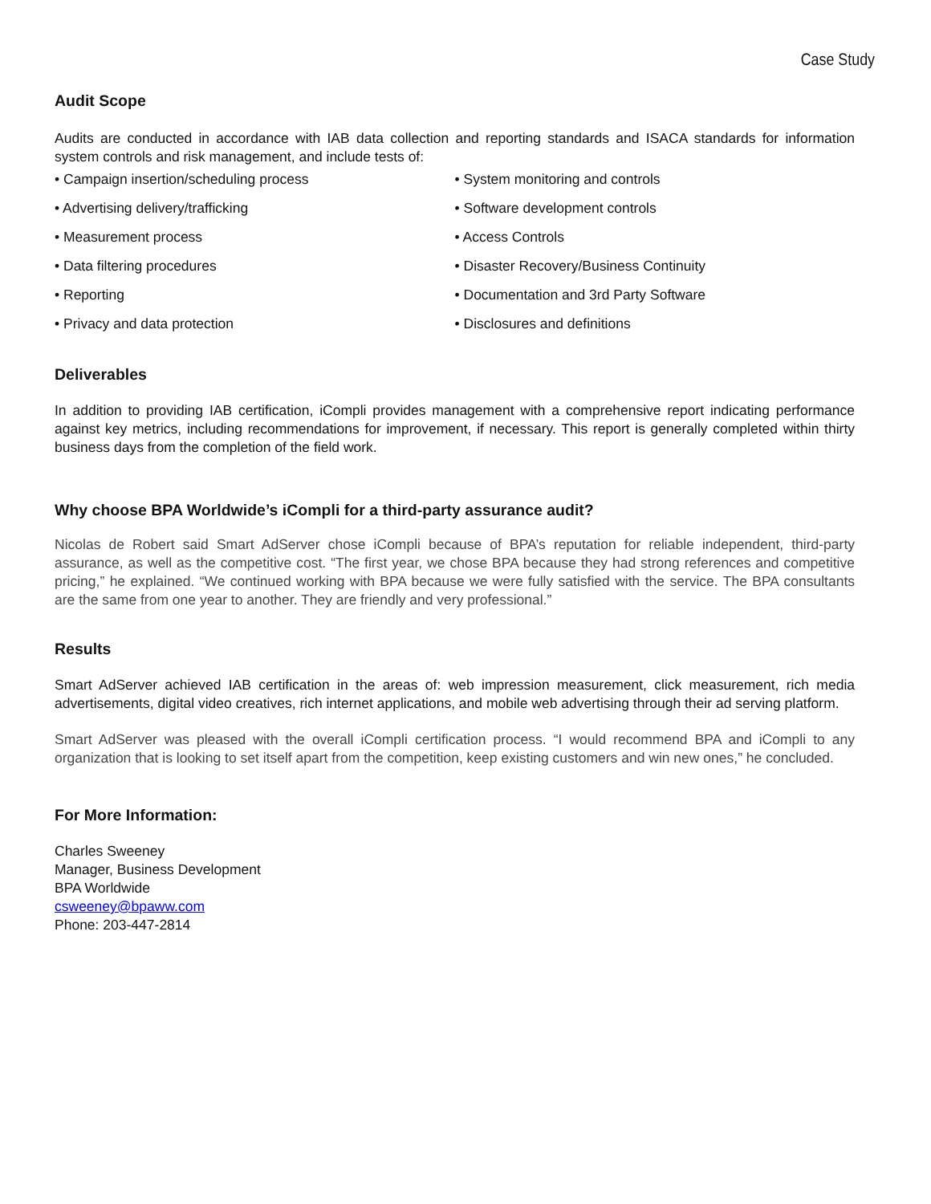Case Study
Audit Scope
Audits are conducted in accordance with IAB data collection and reporting standards and ISACA standards for information system controls and risk management, and include tests of:
• Campaign insertion/scheduling process
• Advertising delivery/trafficking
• Measurement process
• Data filtering procedures
• Reporting
• Privacy and data protection
• System monitoring and controls
• Software development controls
• Access Controls
• Disaster Recovery/Business Continuity
• Documentation and 3rd Party Software
• Disclosures and definitions
Deliverables
In addition to providing IAB certification, iCompli provides management with a comprehensive report indicating performance against key metrics, including recommendations for improvement, if necessary. This report is generally completed within thirty business days from the completion of the field work.
Why choose BPA Worldwide’s iCompli for a third-party assurance audit?
Nicolas de Robert said Smart AdServer chose iCompli because of BPA’s reputation for reliable independent, third-party assurance, as well as the competitive cost. “The first year, we chose BPA because they had strong references and competitive pricing,” he explained. “We continued working with BPA because we were fully satisfied with the service. The BPA consultants are the same from one year to another. They are friendly and very professional.”
Results
Smart AdServer achieved IAB certification in the areas of: web impression measurement, click measurement, rich media advertisements, digital video creatives, rich internet applications, and mobile web advertising through their ad serving platform.
Smart AdServer was pleased with the overall iCompli certification process. “I would recommend BPA and iCompli to any organization that is looking to set itself apart from the competition, keep existing customers and win new ones,” he concluded.
For More Information:
Charles Sweeney
Manager, Business Development
BPA Worldwide
csweeney@bpaww.com
Phone: 203-447-2814